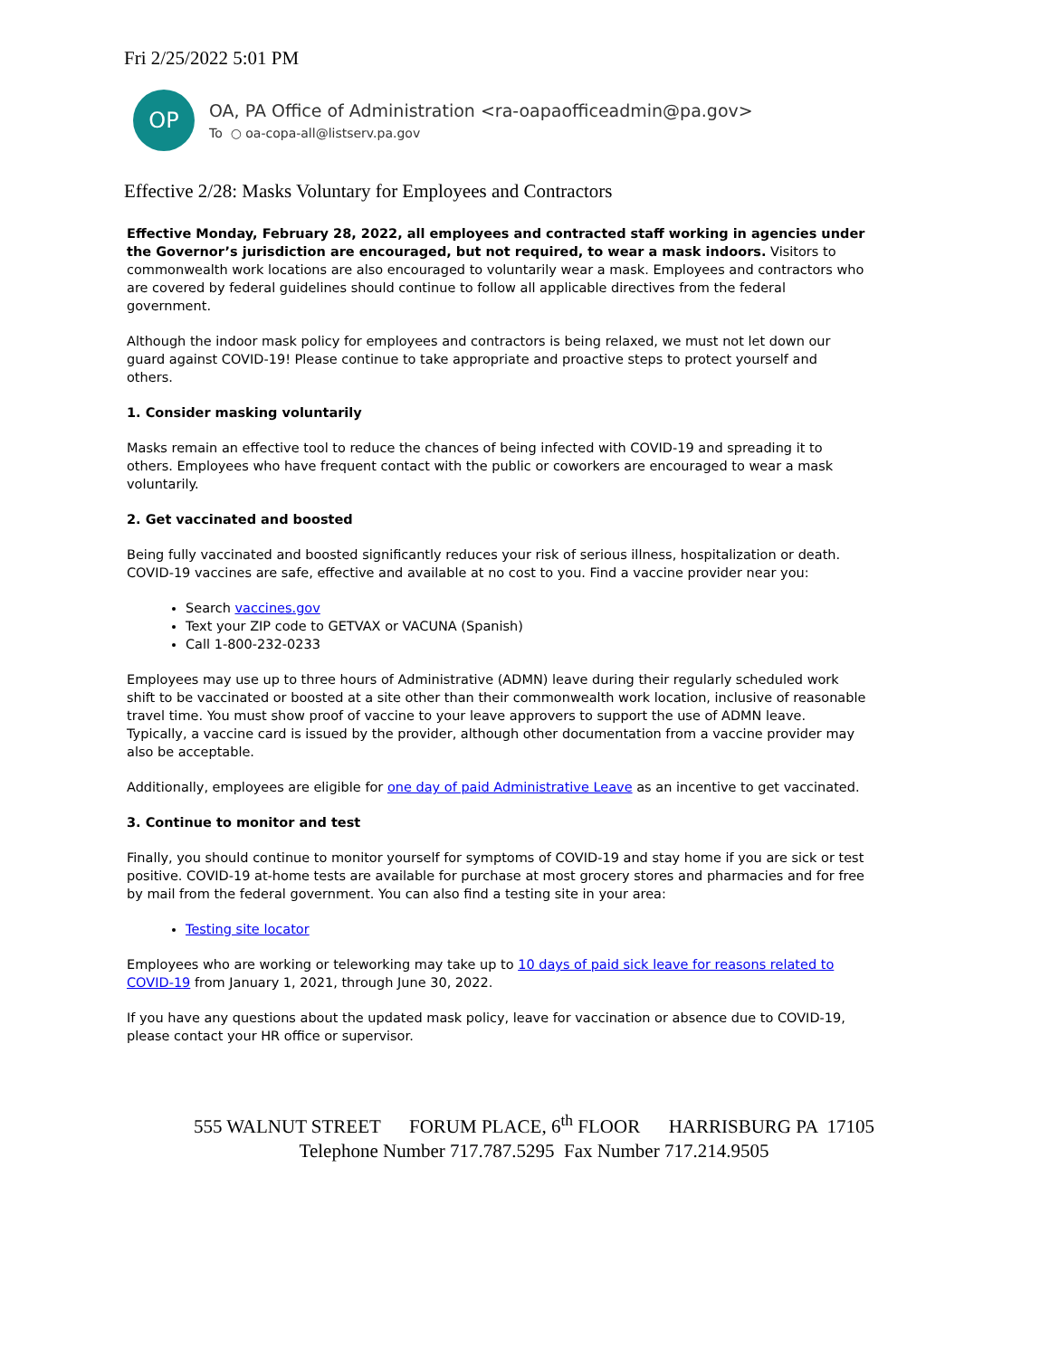Fri 2/25/2022 5:01 PM
OP
OA, PA Office of Administration <ra-oapaofficeadmin@pa.gov>
To ○ oa-copa-all@listserv.pa.gov
Effective 2/28: Masks Voluntary for Employees and Contractors
Effective Monday, February 28, 2022, all employees and contracted staff working in agencies under the Governor’s jurisdiction are encouraged, but not required, to wear a mask indoors. Visitors to commonwealth work locations are also encouraged to voluntarily wear a mask. Employees and contractors who are covered by federal guidelines should continue to follow all applicable directives from the federal government.
Although the indoor mask policy for employees and contractors is being relaxed, we must not let down our guard against COVID-19! Please continue to take appropriate and proactive steps to protect yourself and others.
1. Consider masking voluntarily
Masks remain an effective tool to reduce the chances of being infected with COVID-19 and spreading it to others. Employees who have frequent contact with the public or coworkers are encouraged to wear a mask voluntarily.
2. Get vaccinated and boosted
Being fully vaccinated and boosted significantly reduces your risk of serious illness, hospitalization or death. COVID-19 vaccines are safe, effective and available at no cost to you. Find a vaccine provider near you:
Search vaccines.gov
Text your ZIP code to GETVAX or VACUNA (Spanish)
Call 1-800-232-0233
Employees may use up to three hours of Administrative (ADMN) leave during their regularly scheduled work shift to be vaccinated or boosted at a site other than their commonwealth work location, inclusive of reasonable travel time. You must show proof of vaccine to your leave approvers to support the use of ADMN leave. Typically, a vaccine card is issued by the provider, although other documentation from a vaccine provider may also be acceptable.
Additionally, employees are eligible for one day of paid Administrative Leave as an incentive to get vaccinated.
3. Continue to monitor and test
Finally, you should continue to monitor yourself for symptoms of COVID-19 and stay home if you are sick or test positive. COVID-19 at-home tests are available for purchase at most grocery stores and pharmacies and for free by mail from the federal government. You can also find a testing site in your area:
Testing site locator
Employees who are working or teleworking may take up to 10 days of paid sick leave for reasons related to COVID-19 from January 1, 2021, through June 30, 2022.
If you have any questions about the updated mask policy, leave for vaccination or absence due to COVID-19, please contact your HR office or supervisor.
555 WALNUT STREET FORUM PLACE, 6<sup>th</sup> FLOOR HARRISBURG PA 17105
Telephone Number 717.787.5295 Fax Number 717.214.9505